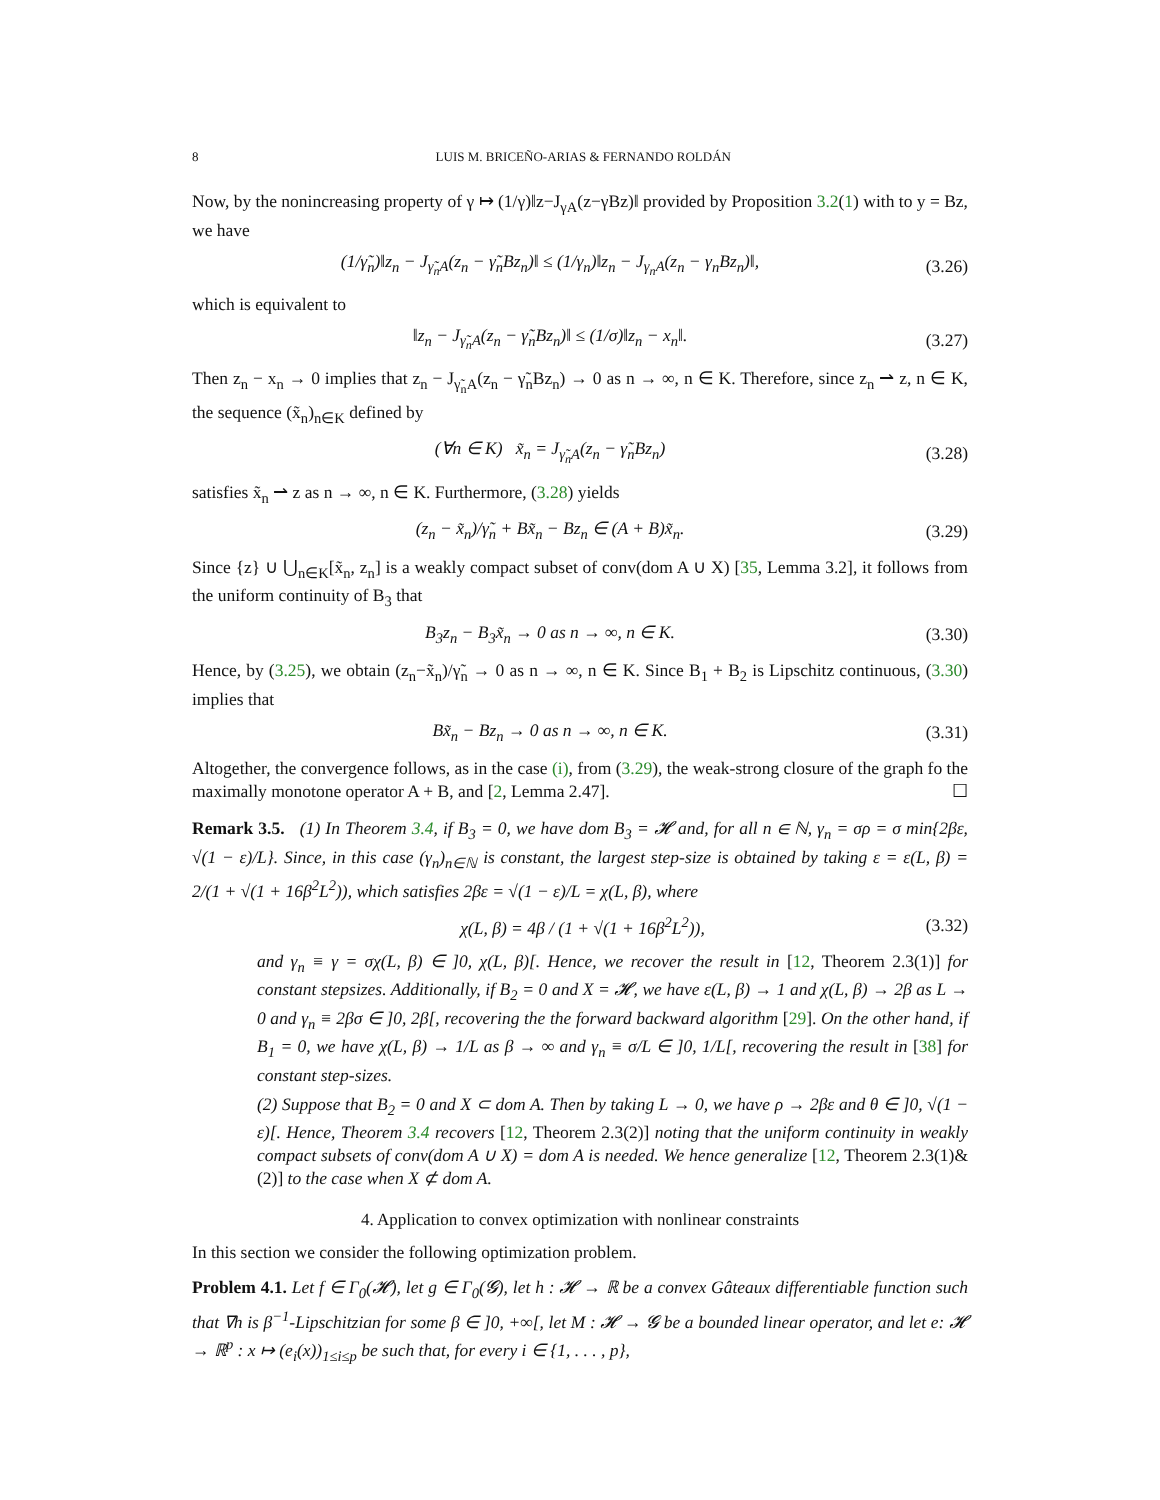8 LUIS M. BRICEÑO-ARIAS & FERNANDO ROLDÁN
Now, by the nonincreasing property of γ ↦ (1/γ)‖z−J<sub>γA</sub>(z−γBz)‖ provided by Proposition 3.2(1) with to y = Bz, we have
(1/γ̃<sub>n</sub>)‖z<sub>n</sub> − J<sub>γ̃<sub>n</sub>A</sub>(z<sub>n</sub> − γ̃<sub>n</sub>Bz<sub>n</sub>)‖ ≤ (1/γ<sub>n</sub>)‖z<sub>n</sub> − J<sub>γ<sub>n</sub>A</sub>(z<sub>n</sub> − γ<sub>n</sub>Bz<sub>n</sub>)‖,
(3.26)
which is equivalent to
‖z<sub>n</sub> − J<sub>γ̃<sub>n</sub>A</sub>(z<sub>n</sub> − γ̃<sub>n</sub>Bz<sub>n</sub>)‖ ≤ (1/σ)‖z<sub>n</sub> − x<sub>n</sub>‖.
(3.27)
Then z<sub>n</sub> − x<sub>n</sub> → 0 implies that z<sub>n</sub> − J<sub>γ̃<sub>n</sub>A</sub>(z<sub>n</sub> − γ̃<sub>n</sub>Bz<sub>n</sub>) → 0 as n → ∞, n ∈ K. Therefore, since z<sub>n</sub> ⇀ z, n ∈ K, the sequence (x̃<sub>n</sub>)<sub>n∈K</sub> defined by
(∀n ∈ K) x̃<sub>n</sub> = J<sub>γ̃<sub>n</sub>A</sub>(z<sub>n</sub> − γ̃<sub>n</sub>Bz<sub>n</sub>)
(3.28)
satisfies x̃<sub>n</sub> ⇀ z as n → ∞, n ∈ K. Furthermore, (3.28) yields
(z<sub>n</sub> − x̃<sub>n</sub>)/γ̃<sub>n</sub> + Bx̃<sub>n</sub> − Bz<sub>n</sub> ∈ (A + B)x̃<sub>n</sub>.
(3.29)
Since {z} ∪ ⋃<sub>n∈K</sub>[x̃<sub>n</sub>, z<sub>n</sub>] is a weakly compact subset of conv(dom A ∪ X) [35, Lemma 3.2], it follows from the uniform continuity of B<sub>3</sub> that
B<sub>3</sub>z<sub>n</sub> − B<sub>3</sub>x̃<sub>n</sub> → 0 as n → ∞, n ∈ K.
(3.30)
Hence, by (3.25), we obtain (z<sub>n</sub>−x̃<sub>n</sub>)/γ̃<sub>n</sub> → 0 as n → ∞, n ∈ K. Since B<sub>1</sub> + B<sub>2</sub> is Lipschitz continuous, (3.30) implies that
Bx̃<sub>n</sub> − Bz<sub>n</sub> → 0 as n → ∞, n ∈ K.
(3.31)
Altogether, the convergence follows, as in the case (i), from (3.29), the weak-strong closure of the graph fo the maximally monotone operator A + B, and [2, Lemma 2.47]. ☐
Remark 3.5. (1) In Theorem 3.4, if B<sub>3</sub> = 0, we have dom B<sub>3</sub> = 𝓗 and, for all n ∈ ℕ, γ<sub>n</sub> = σρ = σ min{2βε, √(1 − ε)/L}. Since, in this case (γ<sub>n</sub>)<sub>n∈ℕ</sub> is constant, the largest step-size is obtained by taking ε = ε(L, β) = 2/(1 + √(1 + 16β<sup>2</sup>L<sup>2</sup>)), which satisfies 2βε = √(1 − ε)/L = χ(L, β), where
χ(L, β) = 4β / (1 + √(1 + 16β<sup>2</sup>L<sup>2</sup>)),
(3.32)
and γ<sub>n</sub> ≡ γ = σχ(L, β) ∈ ]0, χ(L, β)[. Hence, we recover the result in [12, Theorem 2.3(1)] for constant stepsizes. Additionally, if B<sub>2</sub> = 0 and X = 𝓗, we have ε(L, β) → 1 and χ(L, β) → 2β as L → 0 and γ<sub>n</sub> ≡ 2βσ ∈ ]0, 2β[, recovering the the forward backward algorithm [29]. On the other hand, if B<sub>1</sub> = 0, we have χ(L, β) → 1/L as β → ∞ and γ<sub>n</sub> ≡ σ/L ∈ ]0, 1/L[, recovering the result in [38] for constant step-sizes.
(2) Suppose that B<sub>2</sub> = 0 and X ⊂ dom A. Then by taking L → 0, we have ρ → 2βε and θ ∈ ]0, √(1 − ε)[. Hence, Theorem 3.4 recovers [12, Theorem 2.3(2)] noting that the uniform continuity in weakly compact subsets of conv(dom A ∪ X) = dom A is needed. We hence generalize [12, Theorem 2.3(1)&(2)] to the case when X ⊄ dom A.
4. Application to convex optimization with nonlinear constraints
In this section we consider the following optimization problem.
Problem 4.1. Let f ∈ Γ<sub>0</sub>(𝓗), let g ∈ Γ<sub>0</sub>(𝓖), let h : 𝓗 → ℝ be a convex Gâteaux differentiable function such that ∇h is β<sup>−1</sup>-Lipschitzian for some β ∈ ]0, +∞[, let M : 𝓗 → 𝓖 be a bounded linear operator, and let e: 𝓗 → ℝ<sup>p</sup> : x ↦ (e<sub>i</sub>(x))<sub>1≤i≤p</sub> be such that, for every i ∈ {1, . . . , p},